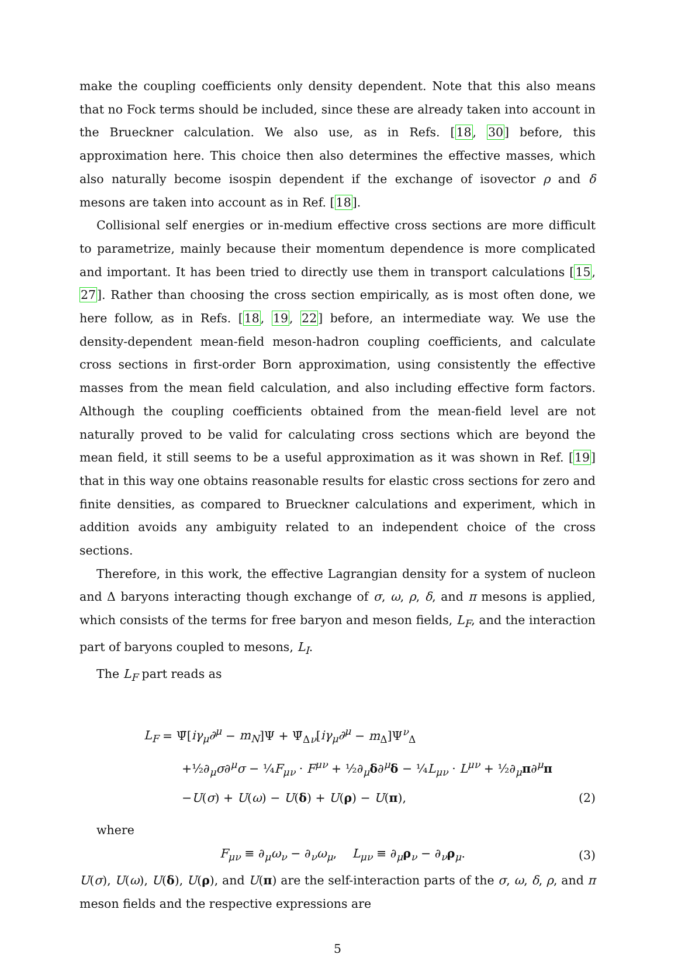make the coupling coefficients only density dependent. Note that this also means that no Fock terms should be included, since these are already taken into account in the Brueckner calculation. We also use, as in Refs. [18, 30] before, this approximation here. This choice then also determines the effective masses, which also naturally become isospin dependent if the exchange of isovector ρ and δ mesons are taken into account as in Ref. [18].
Collisional self energies or in-medium effective cross sections are more difficult to parametrize, mainly because their momentum dependence is more complicated and important. It has been tried to directly use them in transport calculations [15, 27]. Rather than choosing the cross section empirically, as is most often done, we here follow, as in Refs. [18, 19, 22] before, an intermediate way. We use the density-dependent mean-field meson-hadron coupling coefficients, and calculate cross sections in first-order Born approximation, using consistently the effective masses from the mean field calculation, and also including effective form factors. Although the coupling coefficients obtained from the mean-field level are not naturally proved to be valid for calculating cross sections which are beyond the mean field, it still seems to be a useful approximation as it was shown in Ref. [19] that in this way one obtains reasonable results for elastic cross sections for zero and finite densities, as compared to Brueckner calculations and experiment, which in addition avoids any ambiguity related to an independent choice of the cross sections.
Therefore, in this work, the effective Lagrangian density for a system of nucleon and Δ baryons interacting though exchange of σ, ω, ρ, δ, and π mesons is applied, which consists of the terms for free baryon and meson fields, L<sub>F</sub>, and the interaction part of baryons coupled to mesons, L<sub>I</sub>.
The L<sub>F</sub> part reads as
L<sub>F</sub> = Ψ̄[iγ<sub>μ</sub>∂<sup>μ</sup> − m<sub>N</sub>]Ψ + Ψ̄<sub>Δν</sub>[iγ<sub>μ</sub>∂<sup>μ</sup> − m<sub>Δ</sub>]Ψ<sup>ν</sup><sub>Δ</sub>
+½∂<sub>μ</sub>σ∂<sup>μ</sup>σ − ¼F<sub>μν</sub> · F<sup>μν</sup> + ½∂<sub>μ</sub>δ∂<sup>μ</sup>δ − ¼L<sub>μν</sub> · L<sup>μν</sup> + ½∂<sub>μ</sub>π∂<sup>μ</sup>π
−U(σ) + U(ω) − U(δ) + U(ρ) − U(π), (2)
where
F<sub>μν</sub> ≡ ∂<sub>μ</sub>ω<sub>ν</sub> − ∂<sub>ν</sub>ω<sub>μ</sub>, L<sub>μν</sub> ≡ ∂<sub>μ</sub>ρ<sub>ν</sub> − ∂<sub>ν</sub>ρ<sub>μ</sub>. (3)
U(σ), U(ω), U(δ), U(ρ), and U(π) are the self-interaction parts of the σ, ω, δ, ρ, and π meson fields and the respective expressions are
5